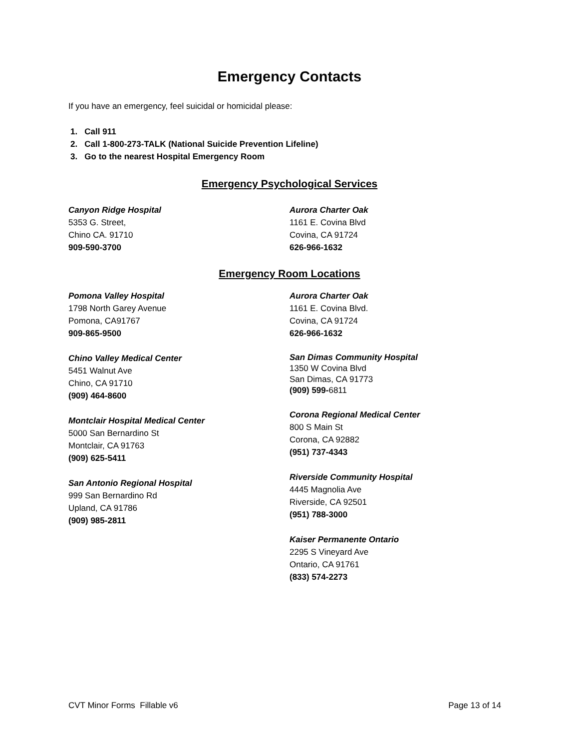Emergency Contacts
If you have an emergency, feel suicidal or homicidal please:
1. Call 911
2. Call 1-800-273-TALK (National Suicide Prevention Lifeline)
3. Go to the nearest Hospital Emergency Room
Emergency Psychological Services
Canyon Ridge Hospital
5353 G. Street,
Chino CA. 91710
909-590-3700
Aurora Charter Oak
1161 E. Covina Blvd
Covina, CA 91724
626-966-1632
Emergency Room Locations
Pomona Valley Hospital
1798 North Garey Avenue
Pomona, CA91767
909-865-9500
Chino Valley Medical Center
5451 Walnut Ave
Chino, CA 91710
(909) 464-8600
Montclair Hospital Medical Center
5000 San Bernardino St
Montclair, CA 91763
(909) 625-5411
San Antonio Regional Hospital
999 San Bernardino Rd
Upland, CA 91786
(909) 985-2811
Aurora Charter Oak
1161 E. Covina Blvd.
Covina, CA 91724
626-966-1632
San Dimas Community Hospital
1350 W Covina Blvd
San Dimas, CA 91773
(909) 599-6811
Corona Regional Medical Center
800 S Main St
Corona, CA 92882
(951) 737-4343
Riverside Community Hospital
4445 Magnolia Ave
Riverside, CA 92501
(951) 788-3000
Kaiser Permanente Ontario
2295 S Vineyard Ave
Ontario, CA 91761
(833) 574-2273
CVT Minor Forms Fillable v6 Page 13 of 14